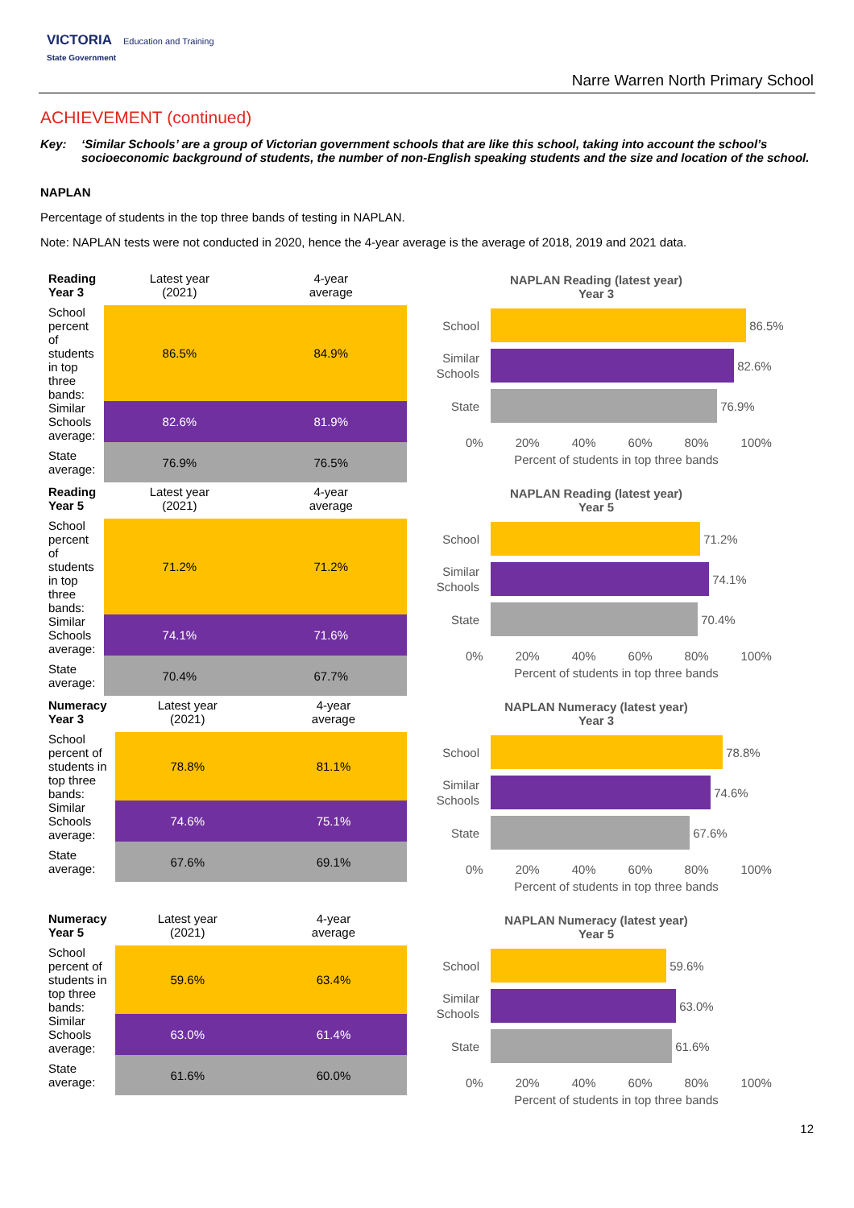VICTORIA Education and Training
State Government
Narre Warren North Primary School
ACHIEVEMENT (continued)
Key: ‘Similar Schools’ are a group of Victorian government schools that are like this school, taking into account the school’s socioeconomic background of students, the number of non-English speaking students and the size and location of the school.
NAPLAN
Percentage of students in the top three bands of testing in NAPLAN.
Note: NAPLAN tests were not conducted in 2020, hence the 4-year average is the average of 2018, 2019 and 2021 data.
| Reading Year 3 | Latest year (2021) | 4-year average |
| --- | --- | --- |
| School percent of students in top three bands: | 86.5% | 84.9% |
| Similar Schools average: | 82.6% | 81.9% |
| State average: | 76.9% | 76.5% |
NAPLAN Reading (latest year)
Year 3
School 86.5%
Similar Schools 82.6%
State 76.9%
0% 20% 40% 60% 80% 100%
Percent of students in top three bands
| Reading Year 5 | Latest year (2021) | 4-year average |
| --- | --- | --- |
| School percent of students in top three bands: | 71.2% | 71.2% |
| Similar Schools average: | 74.1% | 71.6% |
| State average: | 70.4% | 67.7% |
NAPLAN Reading (latest year)
Year 5
School 71.2%
Similar Schools 74.1%
State 70.4%
0% 20% 40% 60% 80% 100%
Percent of students in top three bands
| Numeracy Year 3 | Latest year (2021) | 4-year average |
| --- | --- | --- |
| School percent of students in top three bands: | 78.8% | 81.1% |
| Similar Schools average: | 74.6% | 75.1% |
| State average: | 67.6% | 69.1% |
NAPLAN Numeracy (latest year)
Year 3
School 78.8%
Similar Schools 74.6%
State 67.6%
0% 20% 40% 60% 80% 100%
Percent of students in top three bands
| Numeracy Year 5 | Latest year (2021) | 4-year average |
| --- | --- | --- |
| School percent of students in top three bands: | 59.6% | 63.4% |
| Similar Schools average: | 63.0% | 61.4% |
| State average: | 61.6% | 60.0% |
NAPLAN Numeracy (latest year)
Year 5
School 59.6%
Similar Schools 63.0%
State 61.6%
0% 20% 40% 60% 80% 100%
Percent of students in top three bands
12